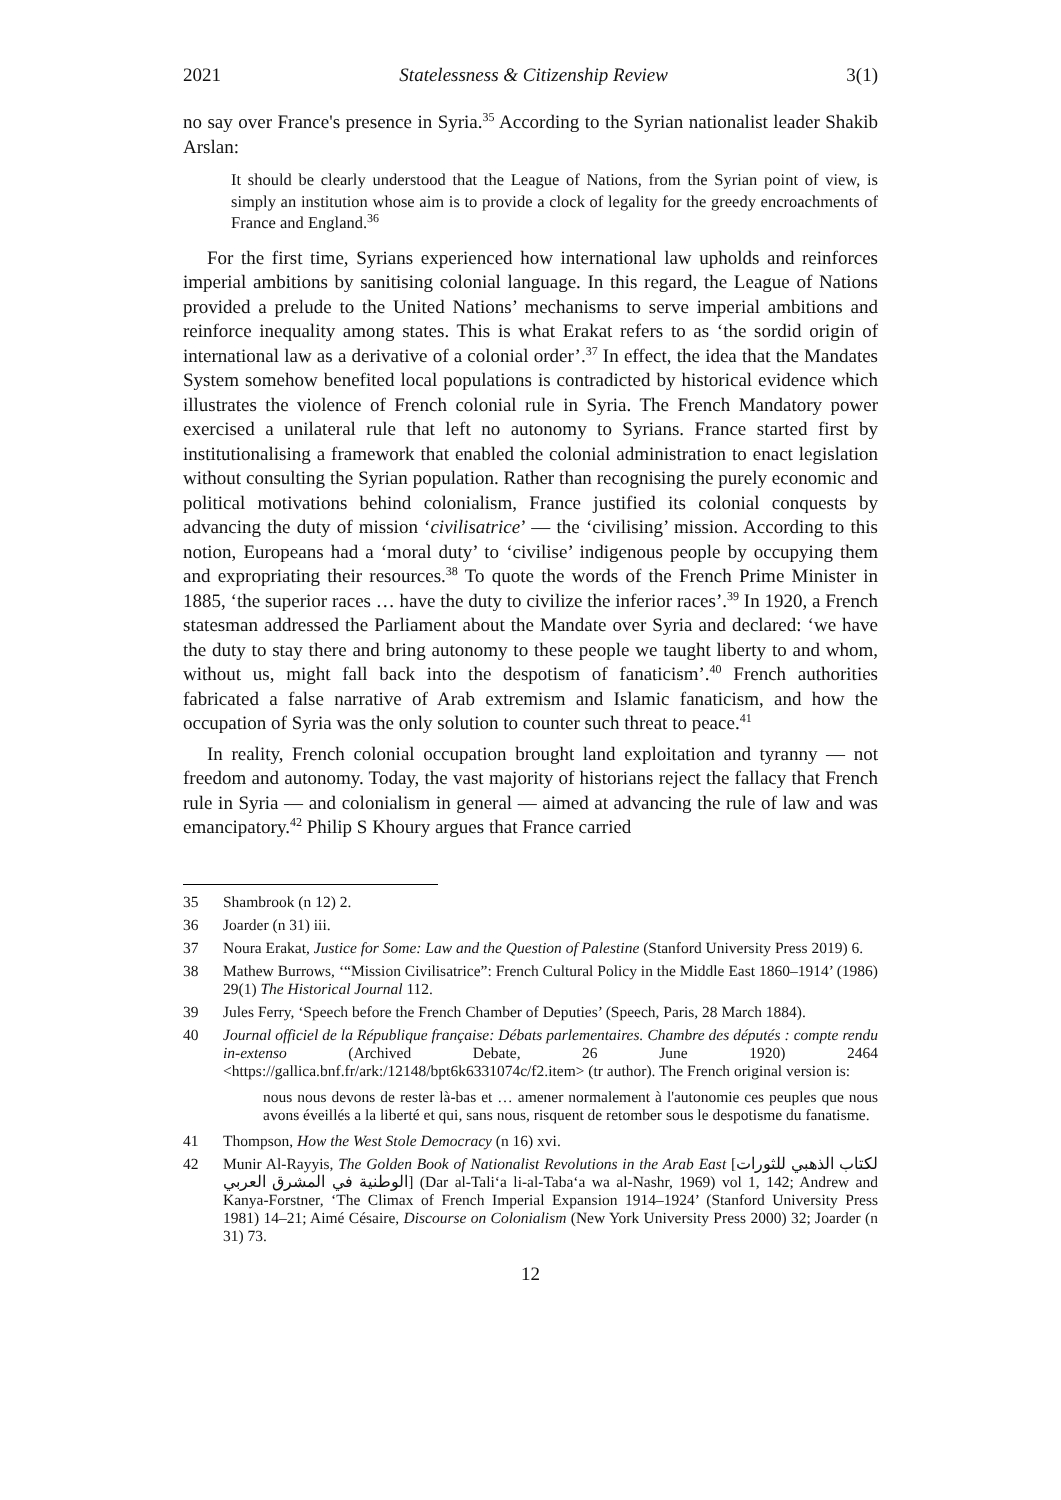2021 Statelessness & Citizenship Review 3(1)
no say over France's presence in Syria.<sup>35</sup> According to the Syrian nationalist leader Shakib Arslan:
It should be clearly understood that the League of Nations, from the Syrian point of view, is simply an institution whose aim is to provide a clock of legality for the greedy encroachments of France and England.<sup>36</sup>
For the first time, Syrians experienced how international law upholds and reinforces imperial ambitions by sanitising colonial language. In this regard, the League of Nations provided a prelude to the United Nations’ mechanisms to serve imperial ambitions and reinforce inequality among states. This is what Erakat refers to as ‘the sordid origin of international law as a derivative of a colonial order’.<sup>37</sup> In effect, the idea that the Mandates System somehow benefited local populations is contradicted by historical evidence which illustrates the violence of French colonial rule in Syria. The French Mandatory power exercised a unilateral rule that left no autonomy to Syrians. France started first by institutionalising a framework that enabled the colonial administration to enact legislation without consulting the Syrian population. Rather than recognising the purely economic and political motivations behind colonialism, France justified its colonial conquests by advancing the duty of mission ‘civilisatrice’ — the ‘civilising’ mission. According to this notion, Europeans had a ‘moral duty’ to ‘civilise’ indigenous people by occupying them and expropriating their resources.<sup>38</sup> To quote the words of the French Prime Minister in 1885, ‘the superior races … have the duty to civilize the inferior races’.<sup>39</sup> In 1920, a French statesman addressed the Parliament about the Mandate over Syria and declared: ‘we have the duty to stay there and bring autonomy to these people we taught liberty to and whom, without us, might fall back into the despotism of fanaticism’.<sup>40</sup> French authorities fabricated a false narrative of Arab extremism and Islamic fanaticism, and how the occupation of Syria was the only solution to counter such threat to peace.<sup>41</sup>
In reality, French colonial occupation brought land exploitation and tyranny — not freedom and autonomy. Today, the vast majority of historians reject the fallacy that French rule in Syria — and colonialism in general — aimed at advancing the rule of law and was emancipatory.<sup>42</sup> Philip S Khoury argues that France carried
35 Shambrook (n 12) 2.
36 Joarder (n 31) iii.
37 Noura Erakat, Justice for Some: Law and the Question of Palestine (Stanford University Press 2019) 6.
38 Mathew Burrows, ‘“Mission Civilisatrice”: French Cultural Policy in the Middle East 1860–1914’ (1986) 29(1) The Historical Journal 112.
39 Jules Ferry, ‘Speech before the French Chamber of Deputies’ (Speech, Paris, 28 March 1884).
40 Journal officiel de la République française: Débats parlementaires. Chambre des députés : compte rendu in-extenso (Archived Debate, 26 June 1920) 2464 <https://gallica.bnf.fr/ark:/12148/bpt6k6331074c/f2.item> (tr author). The French original version is:
nous nous devons de rester là-bas et … amener normalement à l'autonomie ces peuples que nous avons éveillés a la liberté et qui, sans nous, risquent de retomber sous le despotisme du fanatisme.
41 Thompson, How the West Stole Democracy (n 16) xvi.
42 Munir Al-Rayyis, The Golden Book of Nationalist Revolutions in the Arab East [لكتاب الذهبي للثورات الوطنية في المشرق العربي] (Dar al-Tali‘a li-al-Taba‘a wa al-Nashr, 1969) vol 1, 142; Andrew and Kanya-Forstner, ‘The Climax of French Imperial Expansion 1914–1924’ (Stanford University Press 1981) 14–21; Aimé Césaire, Discourse on Colonialism (New York University Press 2000) 32; Joarder (n 31) 73.
12